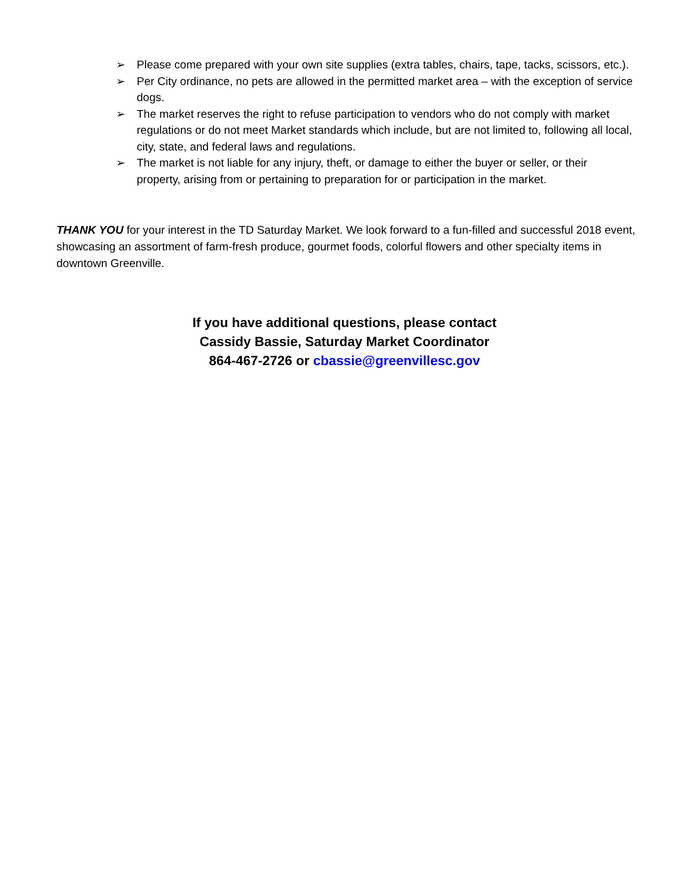➢ Please come prepared with your own site supplies (extra tables, chairs, tape, tacks, scissors, etc.).
➢ Per City ordinance, no pets are allowed in the permitted market area – with the exception of service dogs.
➢ The market reserves the right to refuse participation to vendors who do not comply with market regulations or do not meet Market standards which include, but are not limited to, following all local, city, state, and federal laws and regulations.
➢ The market is not liable for any injury, theft, or damage to either the buyer or seller, or their property, arising from or pertaining to preparation for or participation in the market.
THANK YOU for your interest in the TD Saturday Market. We look forward to a fun-filled and successful 2018 event, showcasing an assortment of farm-fresh produce, gourmet foods, colorful flowers and other specialty items in downtown Greenville.
If you have additional questions, please contact
Cassidy Bassie, Saturday Market Coordinator
864-467-2726 or cbassie@greenvillesc.gov